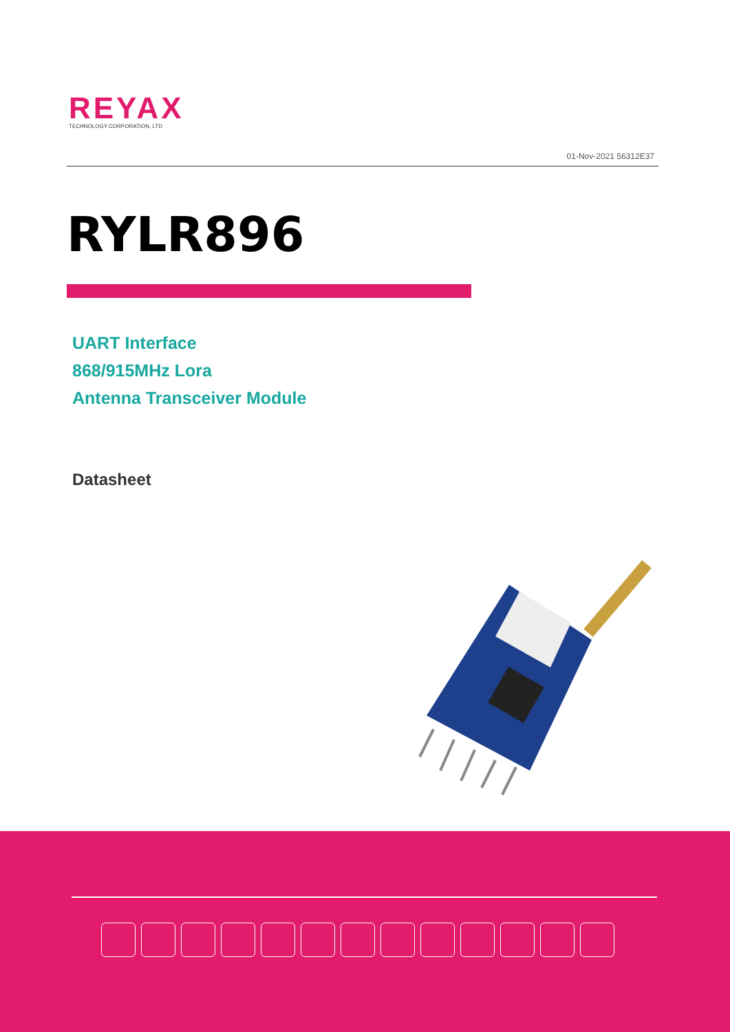REYAX
TECHNOLOGY CORPORATION, LTD
01-Nov-2021 56312E37
RYLR896
UART Interface
868/915MHz Lora
Antenna Transceiver Module
Datasheet